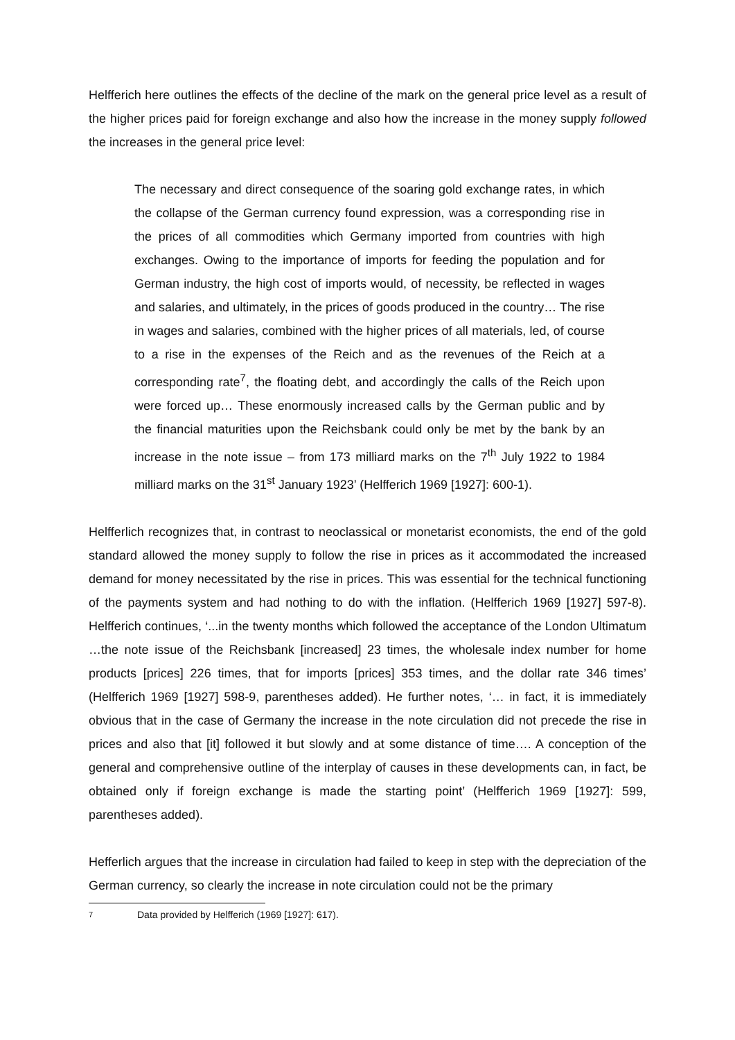Helfferich here outlines the effects of the decline of the mark on the general price level as a result of the higher prices paid for foreign exchange and also how the increase in the money supply followed the increases in the general price level:
The necessary and direct consequence of the soaring gold exchange rates, in which the collapse of the German currency found expression, was a corresponding rise in the prices of all commodities which Germany imported from countries with high exchanges. Owing to the importance of imports for feeding the population and for German industry, the high cost of imports would, of necessity, be reflected in wages and salaries, and ultimately, in the prices of goods produced in the country… The rise in wages and salaries, combined with the higher prices of all materials, led, of course to a rise in the expenses of the Reich and as the revenues of the Reich at a corresponding rate<sup>7</sup>, the floating debt, and accordingly the calls of the Reich upon were forced up… These enormously increased calls by the German public and by the financial maturities upon the Reichsbank could only be met by the bank by an increase in the note issue – from 173 milliard marks on the 7<sup>th</sup> July 1922 to 1984 milliard marks on the 31<sup>st</sup> January 1923’ (Helfferich 1969 [1927]: 600-1).
Helfferlich recognizes that, in contrast to neoclassical or monetarist economists, the end of the gold standard allowed the money supply to follow the rise in prices as it accommodated the increased demand for money necessitated by the rise in prices. This was essential for the technical functioning of the payments system and had nothing to do with the inflation. (Helfferich 1969 [1927] 597-8). Helfferich continues, ‘...in the twenty months which followed the acceptance of the London Ultimatum …the note issue of the Reichsbank [increased] 23 times, the wholesale index number for home products [prices] 226 times, that for imports [prices] 353 times, and the dollar rate 346 times’ (Helfferich 1969 [1927] 598-9, parentheses added). He further notes, ‘… in fact, it is immediately obvious that in the case of Germany the increase in the note circulation did not precede the rise in prices and also that [it] followed it but slowly and at some distance of time…. A conception of the general and comprehensive outline of the interplay of causes in these developments can, in fact, be obtained only if foreign exchange is made the starting point’ (Helfferich 1969 [1927]: 599, parentheses added).
Hefferlich argues that the increase in circulation had failed to keep in step with the depreciation of the German currency, so clearly the increase in note circulation could not be the primary
<sup>7</sup> Data provided by Helfferich (1969 [1927]: 617).